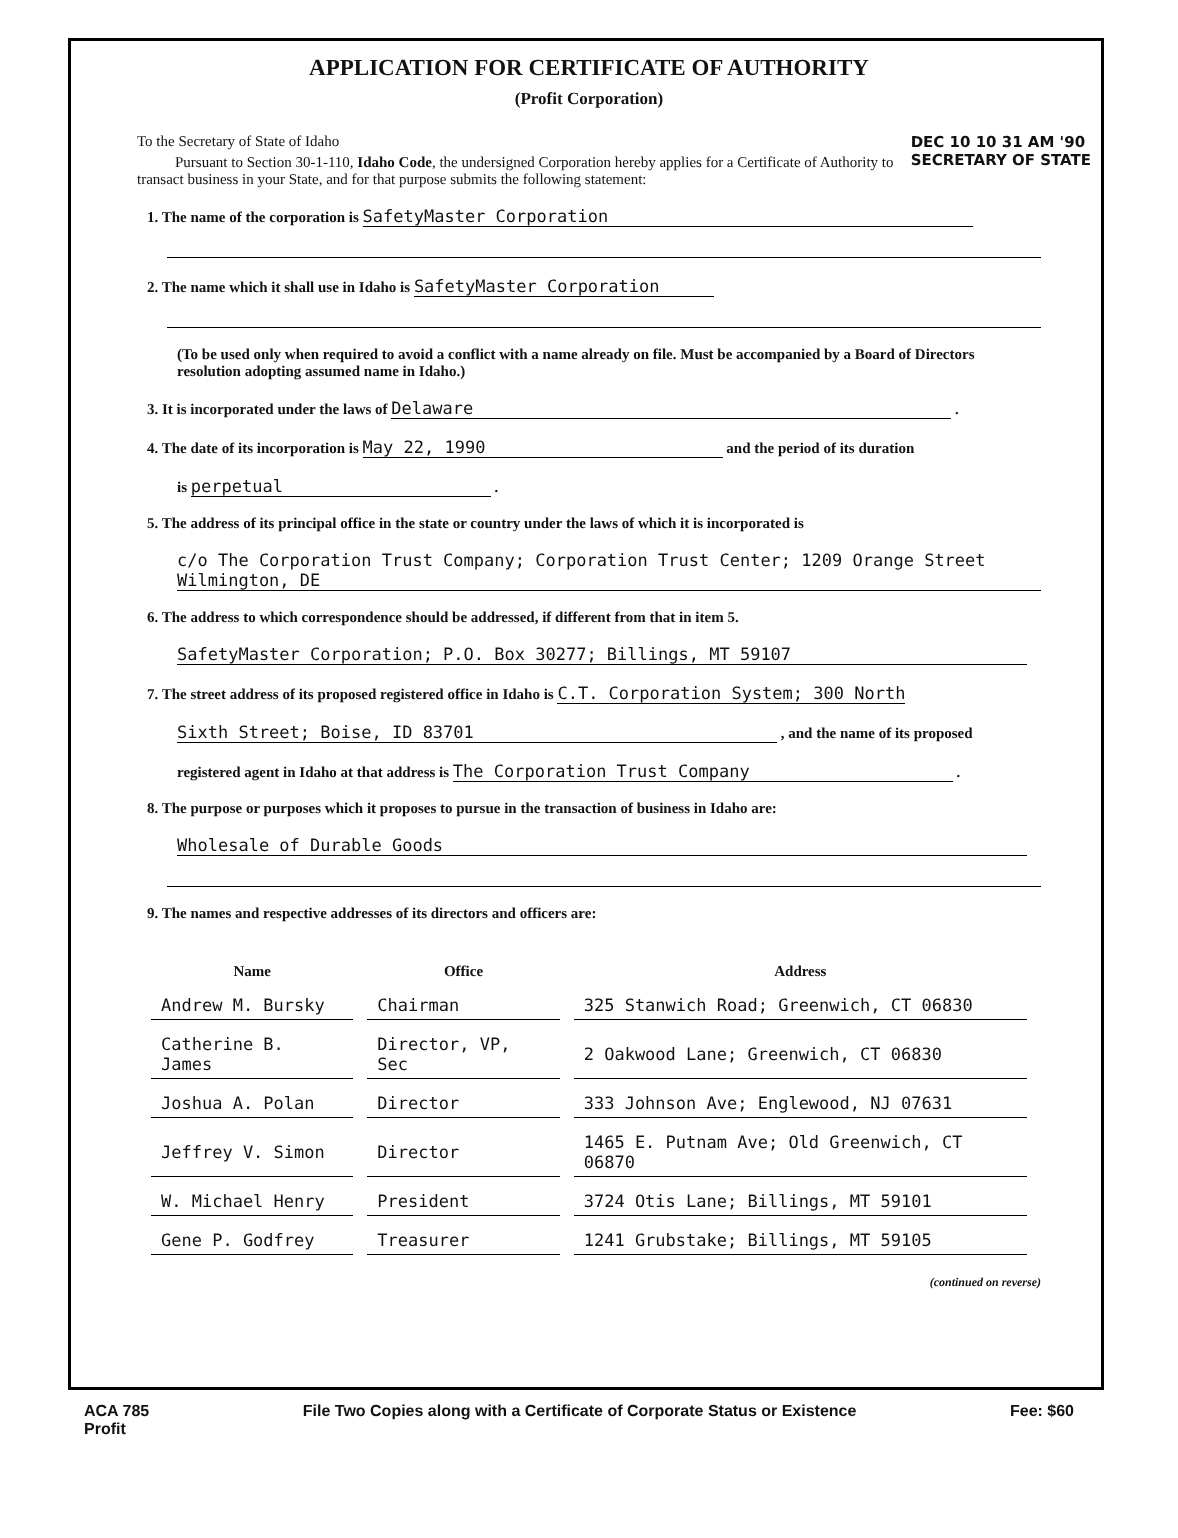APPLICATION FOR CERTIFICATE OF AUTHORITY
(Profit Corporation)
DEC 10 10 31 AM '90
SECRETARY OF STATE
To the Secretary of State of Idaho
Pursuant to Section 30-1-110, Idaho Code, the undersigned Corporation hereby applies for a Certificate of Authority to transact business in your State, and for that purpose submits the following statement:
1. The name of the corporation is SafetyMaster Corporation
2. The name which it shall use in Idaho is SafetyMaster Corporation
(To be used only when required to avoid a conflict with a name already on file. Must be accompanied by a Board of Directors resolution adopting assumed name in Idaho.)
3. It is incorporated under the laws of Delaware .
4. The date of its incorporation is May 22, 1990 and the period of its duration
is perpetual .
5. The address of its principal office in the state or country under the laws of which it is incorporated is
c/o The Corporation Trust Company; Corporation Trust Center; 1209 Orange Street Wilmington, DE
6. The address to which correspondence should be addressed, if different from that in item 5.
SafetyMaster Corporation; P.O. Box 30277; Billings, MT 59107
7. The street address of its proposed registered office in Idaho is C.T. Corporation System; 300 North
Sixth Street; Boise, ID 83701 , and the name of its proposed
registered agent in Idaho at that address is The Corporation Trust Company .
8. The purpose or purposes which it proposes to pursue in the transaction of business in Idaho are:
Wholesale of Durable Goods
9. The names and respective addresses of its directors and officers are:
| Name | Office | Address |
| --- | --- | --- |
| Andrew M. Bursky | Chairman | 325 Stanwich Road; Greenwich, CT 06830 |
| Catherine B. James | Director, VP, Sec | 2 Oakwood Lane; Greenwich, CT 06830 |
| Joshua A. Polan | Director | 333 Johnson Ave; Englewood, NJ 07631 |
| Jeffrey V. Simon | Director | 1465 E. Putnam Ave; Old Greenwich, CT 06870 |
| W. Michael Henry | President | 3724 Otis Lane; Billings, MT 59101 |
| Gene P. Godfrey | Treasurer | 1241 Grubstake; Billings, MT 59105 |
(continued on reverse)
ACA 785
Profit File Two Copies along with a Certificate of Corporate Status or Existence Fee: $60